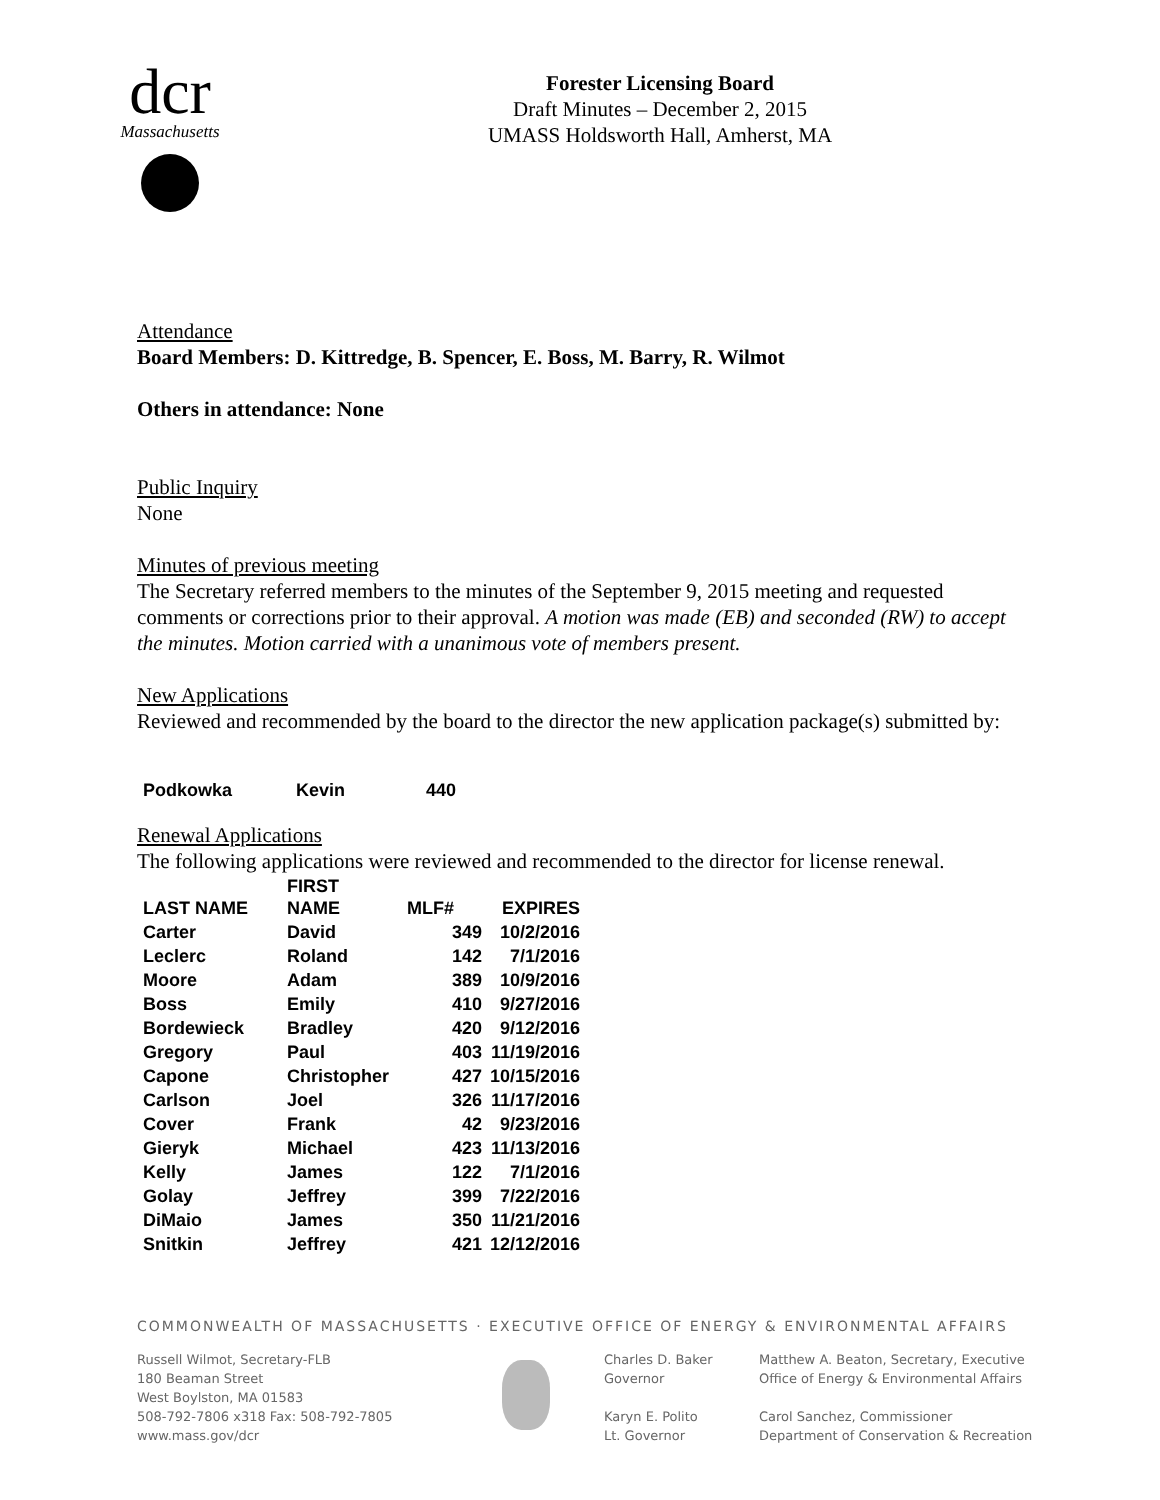dcr
Massachusetts
Forester Licensing Board
Draft Minutes – December 2, 2015
UMASS Holdsworth Hall, Amherst, MA
Attendance
Board Members: D. Kittredge, B. Spencer, E. Boss, M. Barry, R. Wilmot
Others in attendance: None
Public Inquiry
None
Minutes of previous meeting
The Secretary referred members to the minutes of the September 9, 2015 meeting and requested comments or corrections prior to their approval. A motion was made (EB) and seconded (RW) to accept the minutes. Motion carried with a unanimous vote of members present.
New Applications
Reviewed and recommended by the board to the director the new application package(s) submitted by:
| Podkowka | Kevin | 440 |
Renewal Applications
The following applications were reviewed and recommended to the director for license renewal.
| LAST NAME | FIRST NAME | MLF# | EXPIRES |
| --- | --- | --- | --- |
| Carter | David | 349 | 10/2/2016 |
| Leclerc | Roland | 142 | 7/1/2016 |
| Moore | Adam | 389 | 10/9/2016 |
| Boss | Emily | 410 | 9/27/2016 |
| Bordewieck | Bradley | 420 | 9/12/2016 |
| Gregory | Paul | 403 | 11/19/2016 |
| Capone | Christopher | 427 | 10/15/2016 |
| Carlson | Joel | 326 | 11/17/2016 |
| Cover | Frank | 42 | 9/23/2016 |
| Gieryk | Michael | 423 | 11/13/2016 |
| Kelly | James | 122 | 7/1/2016 |
| Golay | Jeffrey | 399 | 7/22/2016 |
| DiMaio | James | 350 | 11/21/2016 |
| Snitkin | Jeffrey | 421 | 12/12/2016 |
COMMONWEALTH OF MASSACHUSETTS · EXECUTIVE OFFICE OF ENERGY & ENVIRONMENTAL AFFAIRS
Russell Wilmot, Secretary-FLB
180 Beaman Street
West Boylston, MA 01583
508-792-7806 x318 Fax: 508-792-7805
www.mass.gov/dcr
Charles D. Baker
Governor
Karyn E. Polito
Lt. Governor
Matthew A. Beaton, Secretary, Executive
Office of Energy & Environmental Affairs
Carol Sanchez, Commissioner
Department of Conservation & Recreation